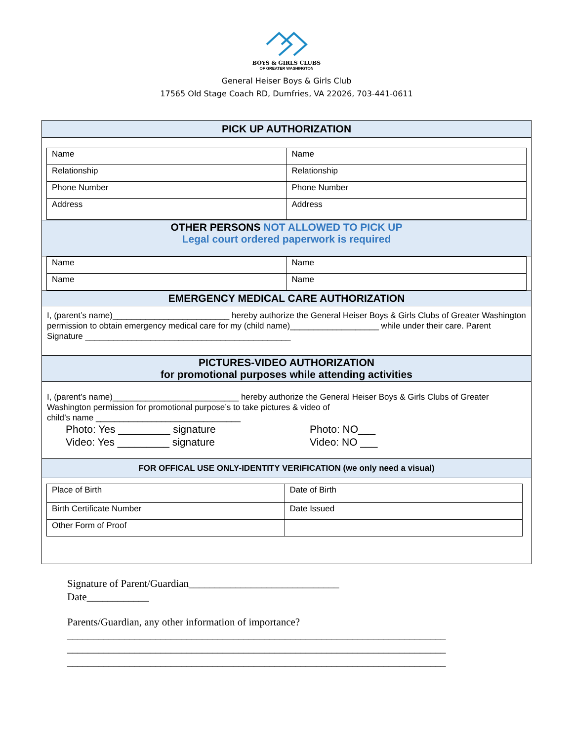BOYS & GIRLS CLUBS
OF GREATER WASHINGTON
General Heiser Boys & Girls Club
17565 Old Stage Coach RD, Dumfries, VA 22026, 703-441-0611
PICK UP AUTHORIZATION
| Name | Name |
| Relationship | Relationship |
| Phone Number | Phone Number |
| Address | Address |
OTHER PERSONS NOT ALLOWED TO PICK UP
Legal court ordered paperwork is required
| Name | Name |
| Name | Name |
EMERGENCY MEDICAL CARE AUTHORIZATION
I, (parent’s name)_________________________ hereby authorize the General Heiser Boys & Girls Clubs of Greater Washington permission to obtain emergency medical care for my (child name)___________________ while under their care. Parent Signature ____________________________________________
PICTURES-VIDEO AUTHORIZATION
for promotional purposes while attending activities
I, (parent’s name)___________________________ hereby authorize the General Heiser Boys & Girls Clubs of Greater Washington permission for promotional purpose’s to take pictures & video of
child’s name _______________________________
Photo: Yes _________ signature
Video: Yes _________ signature
Photo: NO___
Video: NO ___
FOR OFFICAL USE ONLY-IDENTITY VERIFICATION (we only need a visual)
| Place of Birth | Date of Birth |
| Birth Certificate Number | Date Issued |
| Other Form of Proof | |
Signature of Parent/Guardian_____________________________
Date____________
Parents/Guardian, any other information of importance?
_________________________________________________________________________
_________________________________________________________________________
_________________________________________________________________________